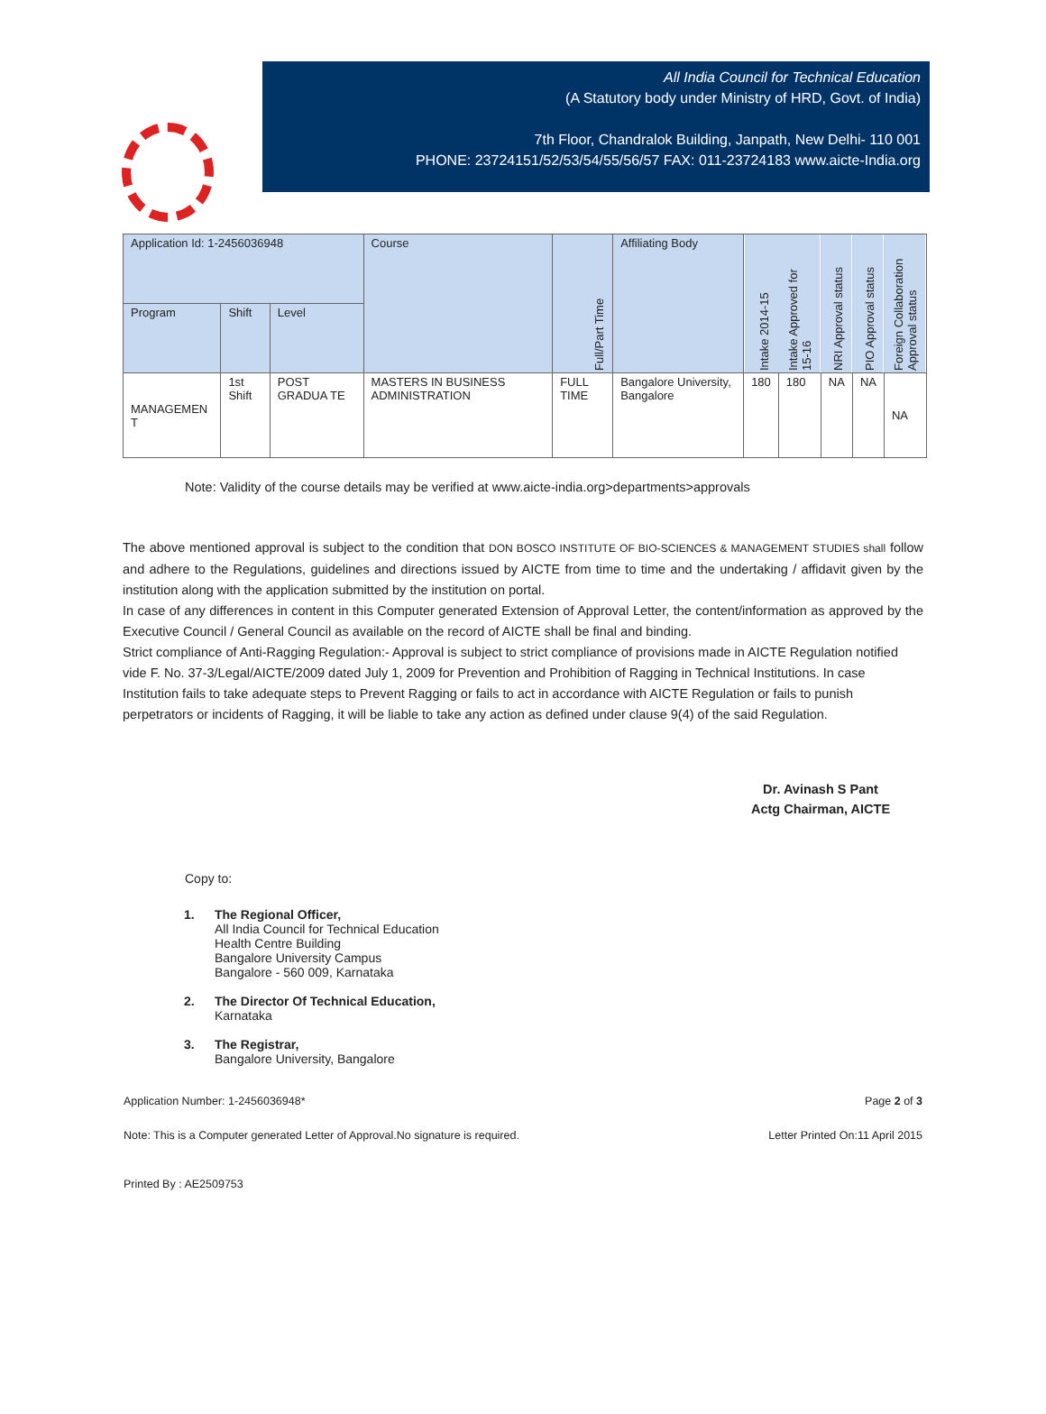All India Council for Technical Education
(A Statutory body under Ministry of HRD, Govt. of India)
7th Floor, Chandralok Building, Janpath, New Delhi- 110 001
PHONE: 23724151/52/53/54/55/56/57 FAX: 011-23724183 www.aicte-India.org
| Application Id: 1-2456036948 | | | Course | Full/Part Time | Affiliating Body | Intake 2014-15 | Intake Approved for 15-16 | NRI Approval status | PIO Approval status | Foreign Collaboration Approval status |
| --- | --- | --- | --- | --- | --- | --- | --- | --- | --- | --- |
| Program | Shift | Level | | | | | | | | |
| MANAGEMEN T | 1st Shift | POST GRADUA TE | MASTERS IN BUSINESS ADMINISTRATION | FULL TIME | Bangalore University, Bangalore | 180 | 180 | NA | NA | NA |
Note: Validity of the course details may be verified at www.aicte-india.org>departments>approvals
The above mentioned approval is subject to the condition that DON BOSCO INSTITUTE OF BIO-SCIENCES & MANAGEMENT STUDIES shall follow and adhere to the Regulations, guidelines and directions issued by AICTE from time to time and the undertaking / affidavit given by the institution along with the application submitted by the institution on portal.
In case of any differences in content in this Computer generated Extension of Approval Letter, the content/information as approved by the Executive Council / General Council as available on the record of AICTE shall be final and binding.
Strict compliance of Anti-Ragging Regulation:- Approval is subject to strict compliance of provisions made in AICTE Regulation notified vide F. No. 37-3/Legal/AICTE/2009 dated July 1, 2009 for Prevention and Prohibition of Ragging in Technical Institutions. In case Institution fails to take adequate steps to Prevent Ragging or fails to act in accordance with AICTE Regulation or fails to punish perpetrators or incidents of Ragging, it will be liable to take any action as defined under clause 9(4) of the said Regulation.
Dr. Avinash S Pant
Actg Chairman, AICTE
Copy to:
1. The Regional Officer,
All India Council for Technical Education
Health Centre Building
Bangalore University Campus
Bangalore - 560 009, Karnataka
2. The Director Of Technical Education,
Karnataka
3. The Registrar,
Bangalore University, Bangalore
Application Number: 1-2456036948* Page 2 of 3
Note: This is a Computer generated Letter of Approval.No signature is required. Letter Printed On:11 April 2015
Printed By : AE2509753